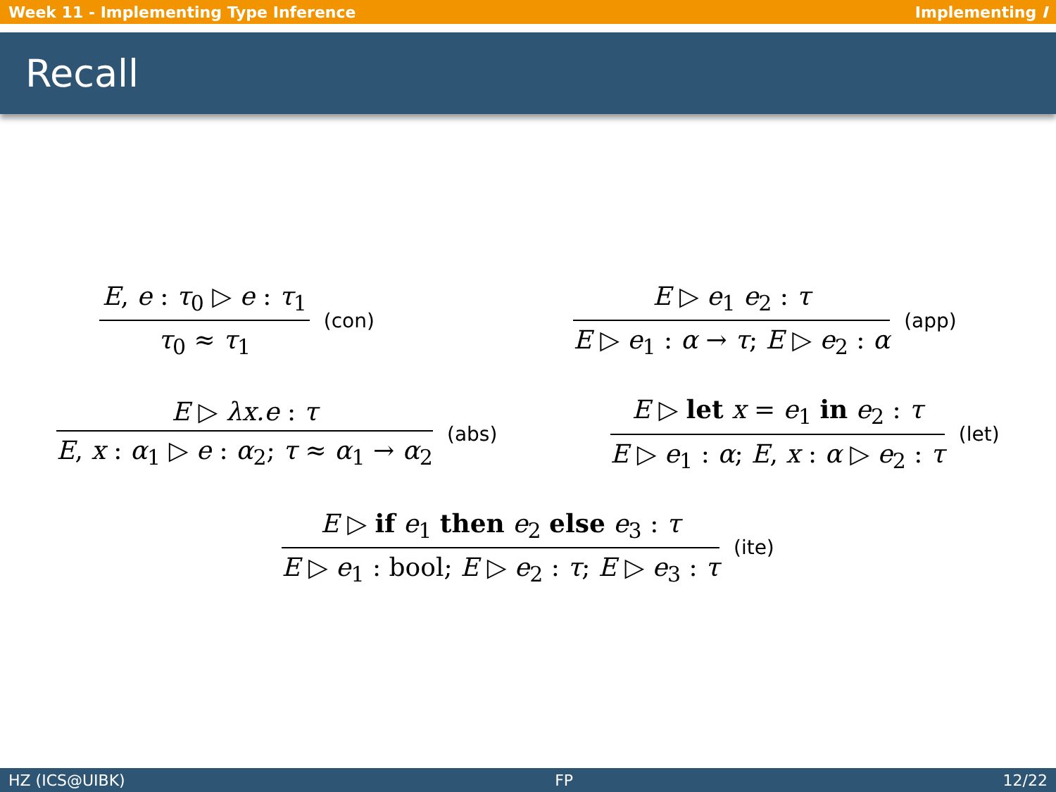Week 11 - Implementing Type Inference Implementing I
Recall
E, e : τ<sub>0</sub> ▷ e : τ<sub>1</sub>
τ<sub>0</sub> ≈ τ<sub>1</sub>
(con)
E ▷ e<sub>1</sub> e<sub>2</sub> : τ
E ▷ e<sub>1</sub> : α → τ; E ▷ e<sub>2</sub> : α
(app)
E ▷ λx.e : τ
E, x : α<sub>1</sub> ▷ e : α<sub>2</sub>; τ ≈ α<sub>1</sub> → α<sub>2</sub>
(abs)
E ▷ let x = e<sub>1</sub> in e<sub>2</sub> : τ
E ▷ e<sub>1</sub> : α; E, x : α ▷ e<sub>2</sub> : τ
(let)
E ▷ if e<sub>1</sub> then e<sub>2</sub> else e<sub>3</sub> : τ
E ▷ e<sub>1</sub> : bool; E ▷ e<sub>2</sub> : τ; E ▷ e<sub>3</sub> : τ
(ite)
HZ (ICS@UIBK) FP 12/22